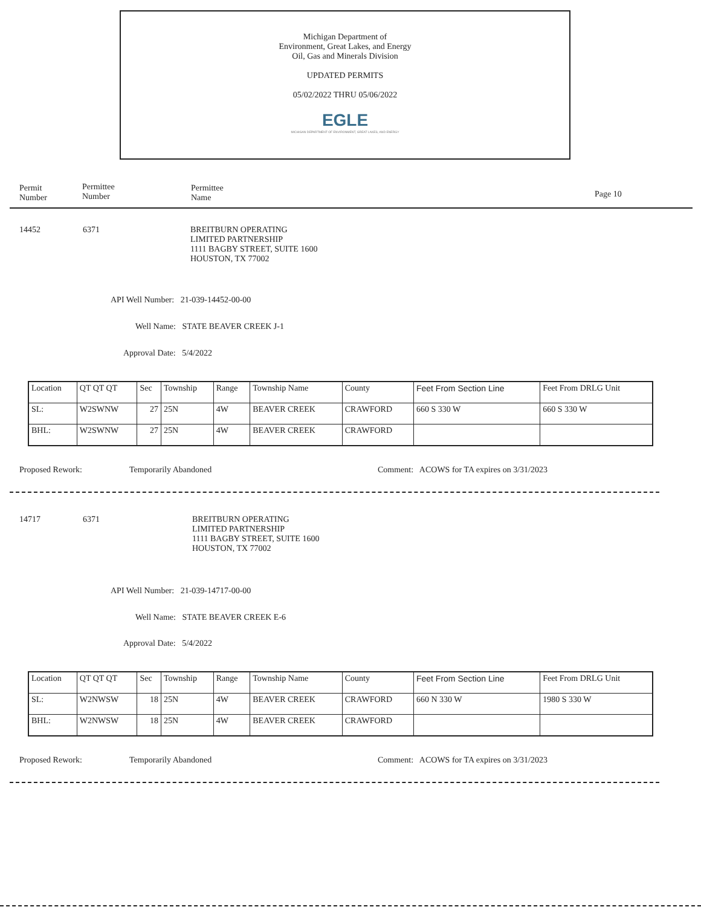Michigan Department of
Environment, Great Lakes, and Energy
Oil, Gas and Minerals Division
UPDATED PERMITS
05/02/2022 THRU 05/06/2022
EGLE
MICHIGAN DEPARTMENT OF ENVIRONMENT, GREAT LAKES, AND ENERGY
Permit
Number
Permittee
Number
Permittee
Name
Page 10
14452 6371
BREITBURN OPERATING
LIMITED PARTNERSHIP
1111 BAGBY STREET, SUITE 1600
HOUSTON, TX 77002
API Well Number: 21-039-14452-00-00
Well Name: STATE BEAVER CREEK J-1
Approval Date: 5/4/2022
| Location | QT QT QT | Sec | Township | Range | Township Name | County | Feet From Section Line | Feet From DRLG Unit |
| SL: | W2SWNW | 27 | 25N | 4W | BEAVER CREEK | CRAWFORD | 660 S 330 W | 660 S 330 W |
| BHL: | W2SWNW | 27 | 25N | 4W | BEAVER CREEK | CRAWFORD | | |
Proposed Rework: Temporarily Abandoned
Comment: ACOWS for TA expires on 3/31/2023
14717 6371
BREITBURN OPERATING
LIMITED PARTNERSHIP
1111 BAGBY STREET, SUITE 1600
HOUSTON, TX 77002
API Well Number: 21-039-14717-00-00
Well Name: STATE BEAVER CREEK E-6
Approval Date: 5/4/2022
| Location | QT QT QT | Sec | Township | Range | Township Name | County | Feet From Section Line | Feet From DRLG Unit |
| SL: | W2NWSW | 18 | 25N | 4W | BEAVER CREEK | CRAWFORD | 660 N 330 W | 1980 S 330 W |
| BHL: | W2NWSW | 18 | 25N | 4W | BEAVER CREEK | CRAWFORD | | |
Proposed Rework: Temporarily Abandoned
Comment: ACOWS for TA expires on 3/31/2023